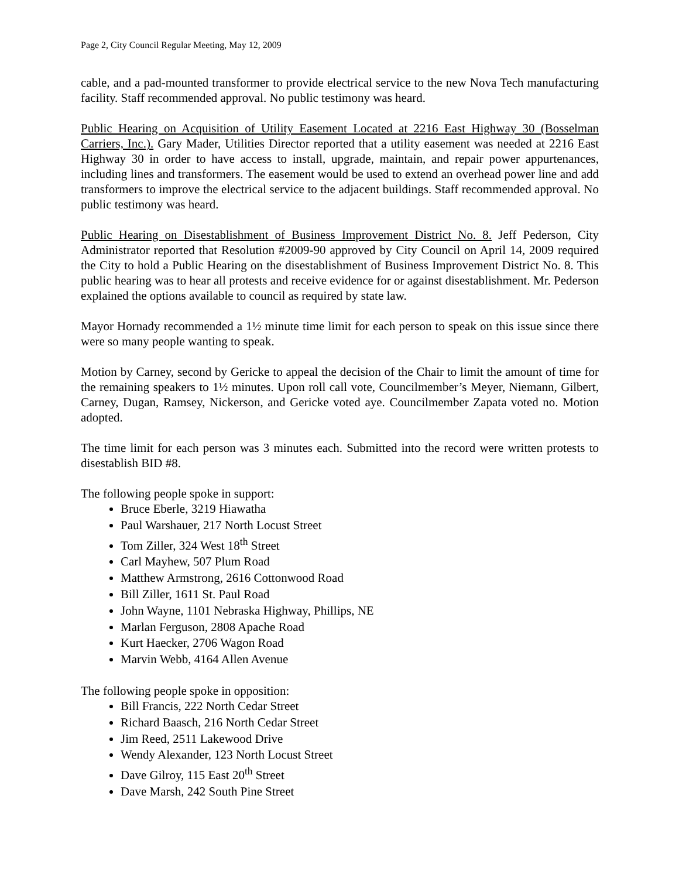Page 2, City Council Regular Meeting, May 12, 2009
cable, and a pad-mounted transformer to provide electrical service to the new Nova Tech manufacturing facility. Staff recommended approval. No public testimony was heard.
Public Hearing on Acquisition of Utility Easement Located at 2216 East Highway 30 (Bosselman Carriers, Inc.). Gary Mader, Utilities Director reported that a utility easement was needed at 2216 East Highway 30 in order to have access to install, upgrade, maintain, and repair power appurtenances, including lines and transformers. The easement would be used to extend an overhead power line and add transformers to improve the electrical service to the adjacent buildings. Staff recommended approval. No public testimony was heard.
Public Hearing on Disestablishment of Business Improvement District No. 8. Jeff Pederson, City Administrator reported that Resolution #2009-90 approved by City Council on April 14, 2009 required the City to hold a Public Hearing on the disestablishment of Business Improvement District No. 8. This public hearing was to hear all protests and receive evidence for or against disestablishment. Mr. Pederson explained the options available to council as required by state law.
Mayor Hornady recommended a 1½ minute time limit for each person to speak on this issue since there were so many people wanting to speak.
Motion by Carney, second by Gericke to appeal the decision of the Chair to limit the amount of time for the remaining speakers to 1½ minutes. Upon roll call vote, Councilmember’s Meyer, Niemann, Gilbert, Carney, Dugan, Ramsey, Nickerson, and Gericke voted aye. Councilmember Zapata voted no. Motion adopted.
The time limit for each person was 3 minutes each. Submitted into the record were written protests to disestablish BID #8.
The following people spoke in support:
Bruce Eberle, 3219 Hiawatha
Paul Warshauer, 217 North Locust Street
Tom Ziller, 324 West 18<sup>th</sup> Street
Carl Mayhew, 507 Plum Road
Matthew Armstrong, 2616 Cottonwood Road
Bill Ziller, 1611 St. Paul Road
John Wayne, 1101 Nebraska Highway, Phillips, NE
Marlan Ferguson, 2808 Apache Road
Kurt Haecker, 2706 Wagon Road
Marvin Webb, 4164 Allen Avenue
The following people spoke in opposition:
Bill Francis, 222 North Cedar Street
Richard Baasch, 216 North Cedar Street
Jim Reed, 2511 Lakewood Drive
Wendy Alexander, 123 North Locust Street
Dave Gilroy, 115 East 20<sup>th</sup> Street
Dave Marsh, 242 South Pine Street